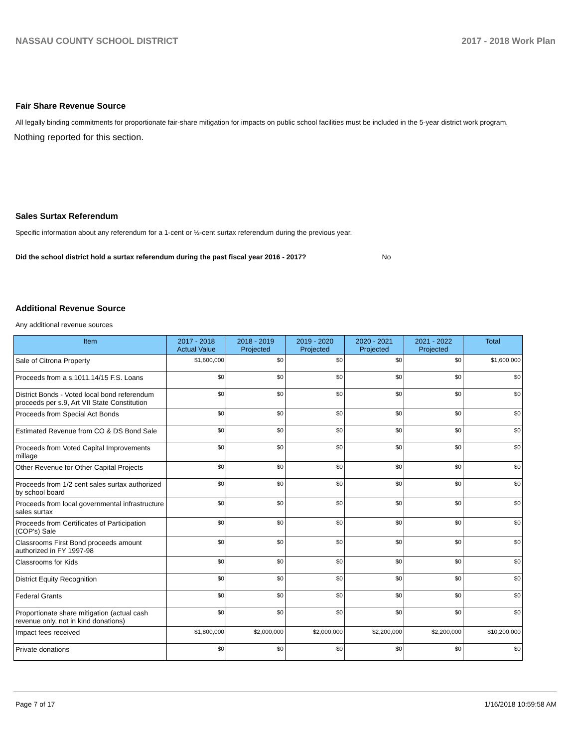NASSAU COUNTY SCHOOL DISTRICT 2017 - 2018 Work Plan
Fair Share Revenue Source
All legally binding commitments for proportionate fair-share mitigation for impacts on public school facilities must be included in the 5-year district work program.
Nothing reported for this section.
Sales Surtax Referendum
Specific information about any referendum for a 1-cent or ½-cent surtax referendum during the previous year.
Did the school district hold a surtax referendum during the past fiscal year 2016 - 2017? No
Additional Revenue Source
Any additional revenue sources
| Item | 2017 - 2018 Actual Value | 2018 - 2019 Projected | 2019 - 2020 Projected | 2020 - 2021 Projected | 2021 - 2022 Projected | Total |
| --- | --- | --- | --- | --- | --- | --- |
| Sale of Citrona Property | $1,600,000 | $0 | $0 | $0 | $0 | $1,600,000 |
| Proceeds from a s.1011.14/15 F.S. Loans | $0 | $0 | $0 | $0 | $0 | $0 |
| District Bonds - Voted local bond referendum proceeds per s.9, Art VII State Constitution | $0 | $0 | $0 | $0 | $0 | $0 |
| Proceeds from Special Act Bonds | $0 | $0 | $0 | $0 | $0 | $0 |
| Estimated Revenue from CO & DS Bond Sale | $0 | $0 | $0 | $0 | $0 | $0 |
| Proceeds from Voted Capital Improvements millage | $0 | $0 | $0 | $0 | $0 | $0 |
| Other Revenue for Other Capital Projects | $0 | $0 | $0 | $0 | $0 | $0 |
| Proceeds from 1/2 cent sales surtax authorized by school board | $0 | $0 | $0 | $0 | $0 | $0 |
| Proceeds from local governmental infrastructure sales surtax | $0 | $0 | $0 | $0 | $0 | $0 |
| Proceeds from Certificates of Participation (COP's) Sale | $0 | $0 | $0 | $0 | $0 | $0 |
| Classrooms First Bond proceeds amount authorized in FY 1997-98 | $0 | $0 | $0 | $0 | $0 | $0 |
| Classrooms for Kids | $0 | $0 | $0 | $0 | $0 | $0 |
| District Equity Recognition | $0 | $0 | $0 | $0 | $0 | $0 |
| Federal Grants | $0 | $0 | $0 | $0 | $0 | $0 |
| Proportionate share mitigation (actual cash revenue only, not in kind donations) | $0 | $0 | $0 | $0 | $0 | $0 |
| Impact fees received | $1,800,000 | $2,000,000 | $2,000,000 | $2,200,000 | $2,200,000 | $10,200,000 |
| Private donations | $0 | $0 | $0 | $0 | $0 | $0 |
Page 7 of 17 1/16/2018 10:59:58 AM